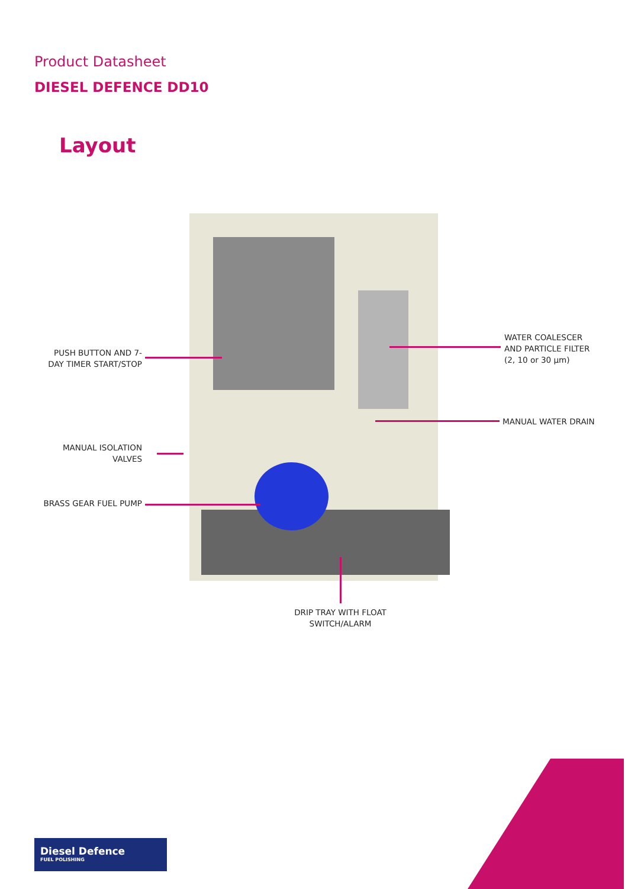Product Datasheet
DIESEL DEFENCE DD10
Layout
PUSH BUTTON AND 7-
DAY TIMER START/STOP
WATER COALESCER
AND PARTICLE FILTER
(2, 10 or 30 µm)
MANUAL WATER DRAIN
MANUAL ISOLATION
VALVES
BRASS GEAR FUEL PUMP
DRIP TRAY WITH FLOAT
SWITCH/ALARM
Diesel Defence
FUEL POLISHING